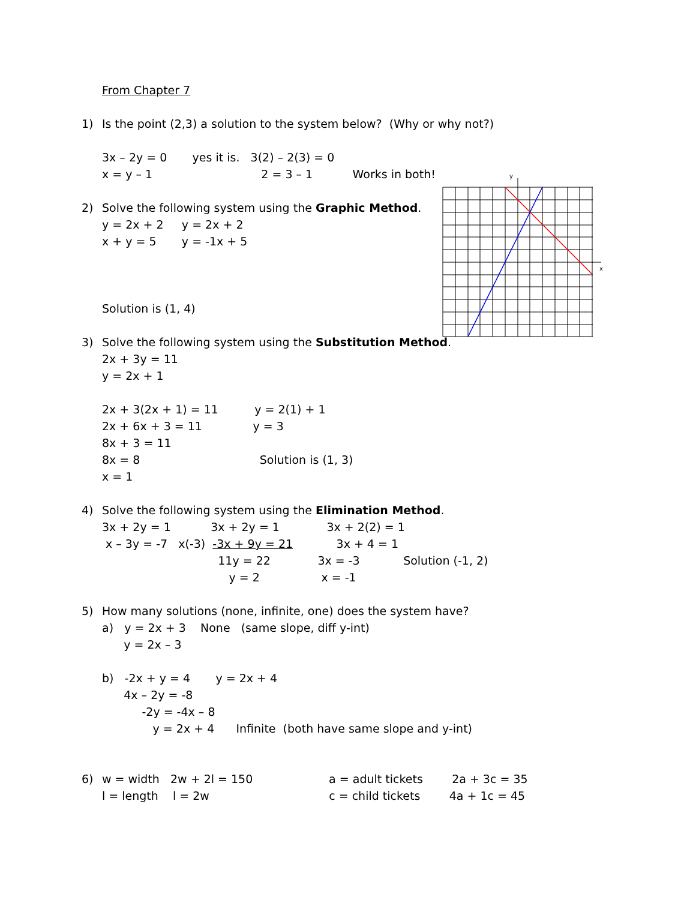From Chapter 7
1) Is the point (2,3) a solution to the system below? (Why or why not?)
3x – 2y = 0 yes it is. 3(2) – 2(3) = 0
x = y – 1 2 = 3 – 1 Works in both!
2) Solve the following system using the Graphic Method.
y = 2x + 2 y = 2x + 2
x + y = 5 y = -1x + 5
Solution is (1, 4)
3) Solve the following system using the Substitution Method.
2x + 3y = 11
y = 2x + 1
2x + 3(2x + 1) = 11 y = 2(1) + 1
2x + 6x + 3 = 11 y = 3
8x + 3 = 11
8x = 8 Solution is (1, 3)
x = 1
4) Solve the following system using the Elimination Method.
3x + 2y = 1 3x + 2y = 1 3x + 2(2) = 1
x – 3y = -7 x(-3) -3x + 9y = 21 3x + 4 = 1
11y = 22 3x = -3 Solution (-1, 2)
y = 2 x = -1
5) How many solutions (none, infinite, one) does the system have?
a) y = 2x + 3 None (same slope, diff y-int)
y = 2x – 3
b) -2x + y = 4 y = 2x + 4
4x – 2y = -8
-2y = -4x – 8
y = 2x + 4 Infinite (both have same slope and y-int)
6) w = width 2w + 2l = 150 a = adult tickets 2a + 3c = 35
l = length l = 2w c = child tickets 4a + 1c = 45
y
x